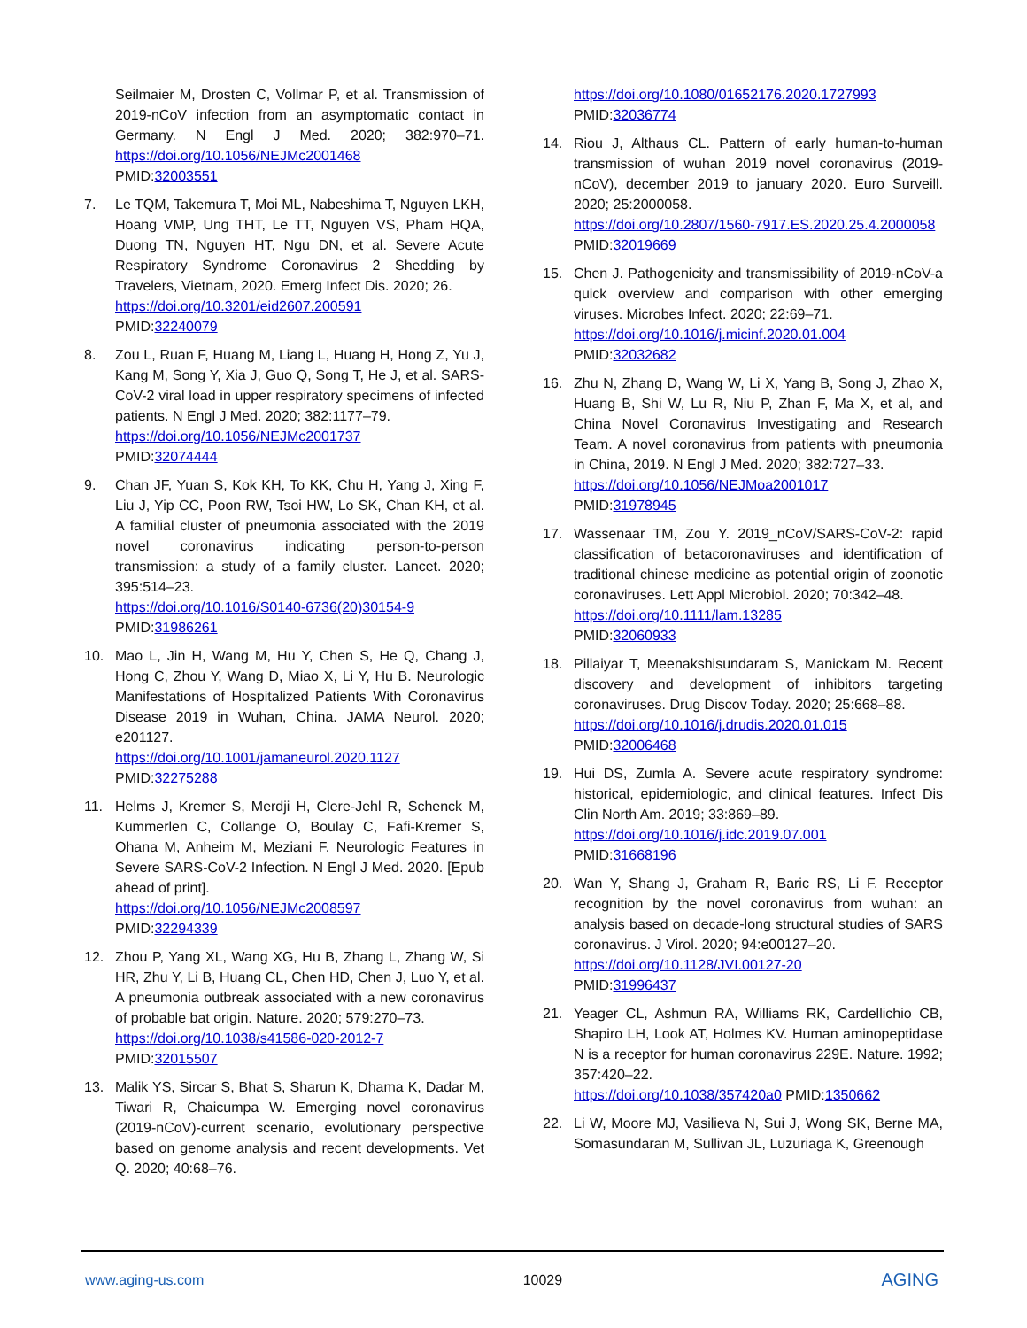Seilmaier M, Drosten C, Vollmar P, et al. Transmission of 2019-nCoV infection from an asymptomatic contact in Germany. N Engl J Med. 2020; 382:970–71. https://doi.org/10.1056/NEJMc2001468
PMID:32003551
7. Le TQM, Takemura T, Moi ML, Nabeshima T, Nguyen LKH, Hoang VMP, Ung THT, Le TT, Nguyen VS, Pham HQA, Duong TN, Nguyen HT, Ngu DN, et al. Severe Acute Respiratory Syndrome Coronavirus 2 Shedding by Travelers, Vietnam, 2020. Emerg Infect Dis. 2020; 26.
https://doi.org/10.3201/eid2607.200591
PMID:32240079
8. Zou L, Ruan F, Huang M, Liang L, Huang H, Hong Z, Yu J, Kang M, Song Y, Xia J, Guo Q, Song T, He J, et al. SARS-CoV-2 viral load in upper respiratory specimens of infected patients. N Engl J Med. 2020; 382:1177–79.
https://doi.org/10.1056/NEJMc2001737
PMID:32074444
9. Chan JF, Yuan S, Kok KH, To KK, Chu H, Yang J, Xing F, Liu J, Yip CC, Poon RW, Tsoi HW, Lo SK, Chan KH, et al. A familial cluster of pneumonia associated with the 2019 novel coronavirus indicating person-to-person transmission: a study of a family cluster. Lancet. 2020; 395:514–23.
https://doi.org/10.1016/S0140-6736(20)30154-9
PMID:31986261
10. Mao L, Jin H, Wang M, Hu Y, Chen S, He Q, Chang J, Hong C, Zhou Y, Wang D, Miao X, Li Y, Hu B. Neurologic Manifestations of Hospitalized Patients With Coronavirus Disease 2019 in Wuhan, China. JAMA Neurol. 2020; e201127.
https://doi.org/10.1001/jamaneurol.2020.1127
PMID:32275288
11. Helms J, Kremer S, Merdji H, Clere-Jehl R, Schenck M, Kummerlen C, Collange O, Boulay C, Fafi-Kremer S, Ohana M, Anheim M, Meziani F. Neurologic Features in Severe SARS-CoV-2 Infection. N Engl J Med. 2020. [Epub ahead of print].
https://doi.org/10.1056/NEJMc2008597
PMID:32294339
12. Zhou P, Yang XL, Wang XG, Hu B, Zhang L, Zhang W, Si HR, Zhu Y, Li B, Huang CL, Chen HD, Chen J, Luo Y, et al. A pneumonia outbreak associated with a new coronavirus of probable bat origin. Nature. 2020; 579:270–73.
https://doi.org/10.1038/s41586-020-2012-7
PMID:32015507
13. Malik YS, Sircar S, Bhat S, Sharun K, Dhama K, Dadar M, Tiwari R, Chaicumpa W. Emerging novel coronavirus (2019-nCoV)-current scenario, evolutionary perspective based on genome analysis and recent developments. Vet Q. 2020; 40:68–76.
https://doi.org/10.1080/01652176.2020.1727993
PMID:32036774
14. Riou J, Althaus CL. Pattern of early human-to-human transmission of wuhan 2019 novel coronavirus (2019-nCoV), december 2019 to january 2020. Euro Surveill. 2020; 25:2000058.
https://doi.org/10.2807/1560-7917.ES.2020.25.4.2000058 PMID:32019669
15. Chen J. Pathogenicity and transmissibility of 2019-nCoV-a quick overview and comparison with other emerging viruses. Microbes Infect. 2020; 22:69–71.
https://doi.org/10.1016/j.micinf.2020.01.004
PMID:32032682
16. Zhu N, Zhang D, Wang W, Li X, Yang B, Song J, Zhao X, Huang B, Shi W, Lu R, Niu P, Zhan F, Ma X, et al, and China Novel Coronavirus Investigating and Research Team. A novel coronavirus from patients with pneumonia in China, 2019. N Engl J Med. 2020; 382:727–33.
https://doi.org/10.1056/NEJMoa2001017
PMID:31978945
17. Wassenaar TM, Zou Y. 2019_nCoV/SARS-CoV-2: rapid classification of betacoronaviruses and identification of traditional chinese medicine as potential origin of zoonotic coronaviruses. Lett Appl Microbiol. 2020; 70:342–48.
https://doi.org/10.1111/lam.13285
PMID:32060933
18. Pillaiyar T, Meenakshisundaram S, Manickam M. Recent discovery and development of inhibitors targeting coronaviruses. Drug Discov Today. 2020; 25:668–88.
https://doi.org/10.1016/j.drudis.2020.01.015
PMID:32006468
19. Hui DS, Zumla A. Severe acute respiratory syndrome: historical, epidemiologic, and clinical features. Infect Dis Clin North Am. 2019; 33:869–89.
https://doi.org/10.1016/j.idc.2019.07.001
PMID:31668196
20. Wan Y, Shang J, Graham R, Baric RS, Li F. Receptor recognition by the novel coronavirus from wuhan: an analysis based on decade-long structural studies of SARS coronavirus. J Virol. 2020; 94:e00127–20.
https://doi.org/10.1128/JVI.00127-20
PMID:31996437
21. Yeager CL, Ashmun RA, Williams RK, Cardellichio CB, Shapiro LH, Look AT, Holmes KV. Human aminopeptidase N is a receptor for human coronavirus 229E. Nature. 1992; 357:420–22.
https://doi.org/10.1038/357420a0 PMID:1350662
22. Li W, Moore MJ, Vasilieva N, Sui J, Wong SK, Berne MA, Somasundaran M, Sullivan JL, Luzuriaga K, Greenough
www.aging-us.com 10029 AGING